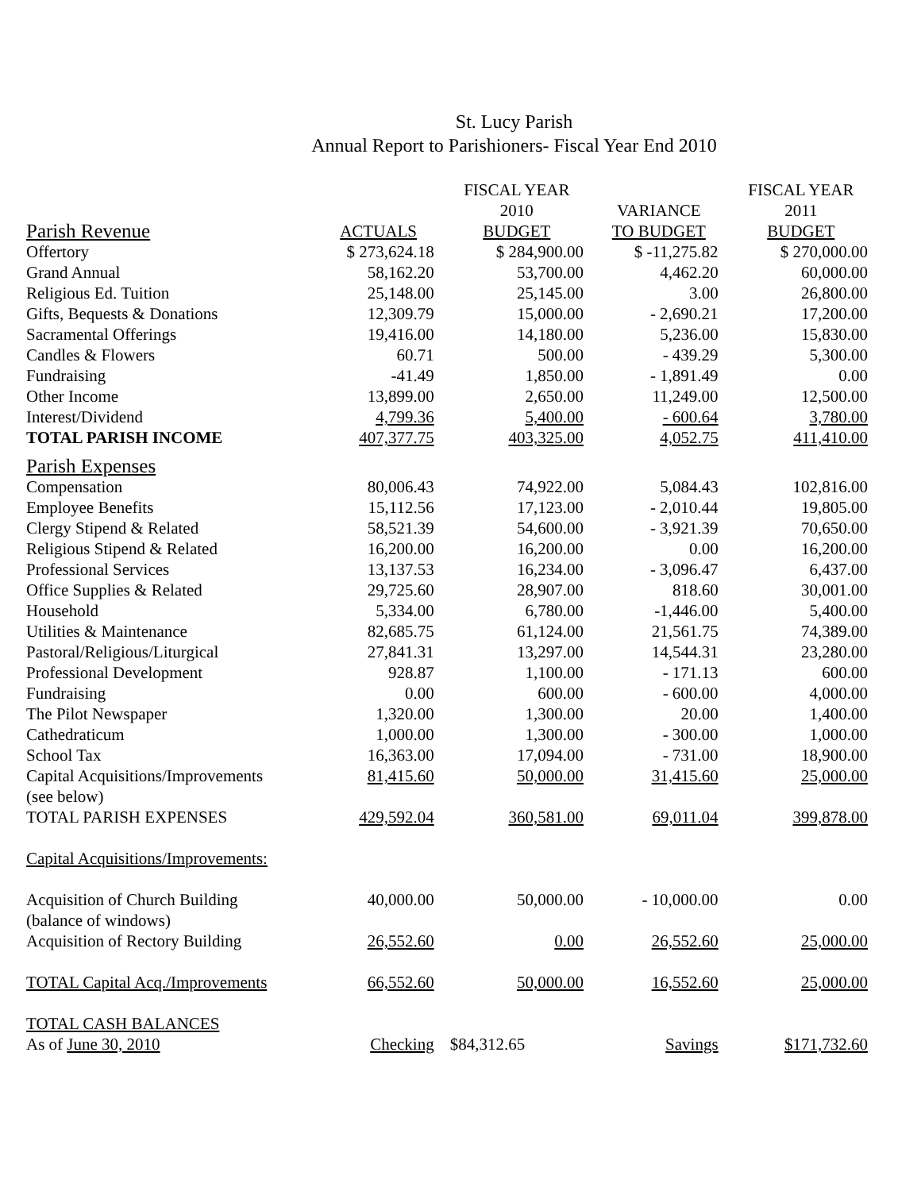St. Lucy Parish
Annual Report to Parishioners- Fiscal Year End 2010
| | | FISCAL YEAR 2010 | VARIANCE | FISCAL YEAR 2011 |
| --- | --- | --- | --- | --- |
| Parish Revenue | ACTUALS | BUDGET | TO BUDGET | BUDGET |
| Offertory | $ 273,624.18 | $ 284,900.00 | $ -11,275.82 | $ 270,000.00 |
| Grand Annual | 58,162.20 | 53,700.00 | 4,462.20 | 60,000.00 |
| Religious Ed. Tuition | 25,148.00 | 25,145.00 | 3.00 | 26,800.00 |
| Gifts, Bequests & Donations | 12,309.79 | 15,000.00 | - 2,690.21 | 17,200.00 |
| Sacramental Offerings | 19,416.00 | 14,180.00 | 5,236.00 | 15,830.00 |
| Candles & Flowers | 60.71 | 500.00 | - 439.29 | 5,300.00 |
| Fundraising | -41.49 | 1,850.00 | - 1,891.49 | 0.00 |
| Other Income | 13,899.00 | 2,650.00 | 11,249.00 | 12,500.00 |
| Interest/Dividend | 4,799.36 | 5,400.00 | - 600.64 | 3,780.00 |
| TOTAL PARISH INCOME | 407,377.75 | 403,325.00 | 4,052.75 | 411,410.00 |
| Parish Expenses | | | | |
| Compensation | 80,006.43 | 74,922.00 | 5,084.43 | 102,816.00 |
| Employee Benefits | 15,112.56 | 17,123.00 | - 2,010.44 | 19,805.00 |
| Clergy Stipend & Related | 58,521.39 | 54,600.00 | - 3,921.39 | 70,650.00 |
| Religious Stipend & Related | 16,200.00 | 16,200.00 | 0.00 | 16,200.00 |
| Professional Services | 13,137.53 | 16,234.00 | - 3,096.47 | 6,437.00 |
| Office Supplies & Related | 29,725.60 | 28,907.00 | 818.60 | 30,001.00 |
| Household | 5,334.00 | 6,780.00 | -1,446.00 | 5,400.00 |
| Utilities & Maintenance | 82,685.75 | 61,124.00 | 21,561.75 | 74,389.00 |
| Pastoral/Religious/Liturgical | 27,841.31 | 13,297.00 | 14,544.31 | 23,280.00 |
| Professional Development | 928.87 | 1,100.00 | - 171.13 | 600.00 |
| Fundraising | 0.00 | 600.00 | - 600.00 | 4,000.00 |
| The Pilot Newspaper | 1,320.00 | 1,300.00 | 20.00 | 1,400.00 |
| Cathedraticum | 1,000.00 | 1,300.00 | - 300.00 | 1,000.00 |
| School Tax | 16,363.00 | 17,094.00 | - 731.00 | 18,900.00 |
| Capital Acquisitions/Improvements (see below) | 81,415.60 | 50,000.00 | 31,415.60 | 25,000.00 |
| TOTAL PARISH EXPENSES | 429,592.04 | 360,581.00 | 69,011.04 | 399,878.00 |
| Capital Acquisitions/Improvements: | | | | |
| Acquisition of Church Building (balance of windows) | 40,000.00 | 50,000.00 | - 10,000.00 | 0.00 |
| Acquisition of Rectory Building | 26,552.60 | 0.00 | 26,552.60 | 25,000.00 |
| TOTAL Capital Acq./Improvements | 66,552.60 | 50,000.00 | 16,552.60 | 25,000.00 |
| TOTAL CASH BALANCES As of June 30, 2010 | Checking | $84,312.65 | Savings | $171,732.60 |